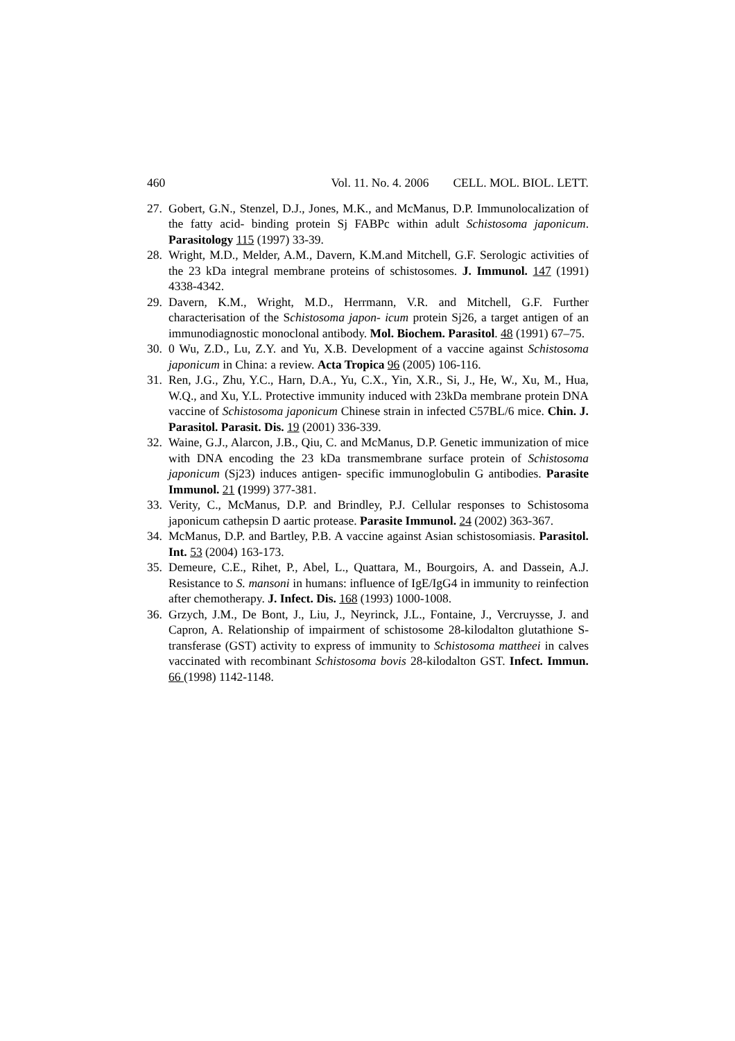460 Vol. 11. No. 4. 2006 CELL. MOL. BIOL. LETT.
27. Gobert, G.N., Stenzel, D.J., Jones, M.K., and McManus, D.P. Immunolocalization of the fatty acid- binding protein Sj FABPc within adult Schistosoma japonicum. Parasitology 115 (1997) 33-39.
28. Wright, M.D., Melder, A.M., Davern, K.M.and Mitchell, G.F. Serologic activities of the 23 kDa integral membrane proteins of schistosomes. J. Immunol. 147 (1991) 4338-4342.
29. Davern, K.M., Wright, M.D., Herrmann, V.R. and Mitchell, G.F. Further characterisation of the Schistosoma japon- icum protein Sj26, a target antigen of an immunodiagnostic monoclonal antibody. Mol. Biochem. Parasitol. 48 (1991) 67–75.
30. 0 Wu, Z.D., Lu, Z.Y. and Yu, X.B. Development of a vaccine against Schistosoma japonicum in China: a review. Acta Tropica 96 (2005) 106-116.
31. Ren, J.G., Zhu, Y.C., Harn, D.A., Yu, C.X., Yin, X.R., Si, J., He, W., Xu, M., Hua, W.Q., and Xu, Y.L. Protective immunity induced with 23kDa membrane protein DNA vaccine of Schistosoma japonicum Chinese strain in infected C57BL/6 mice. Chin. J. Parasitol. Parasit. Dis. 19 (2001) 336-339.
32. Waine, G.J., Alarcon, J.B., Qiu, C. and McManus, D.P. Genetic immunization of mice with DNA encoding the 23 kDa transmembrane surface protein of Schistosoma japonicum (Sj23) induces antigen- specific immunoglobulin G antibodies. Parasite Immunol. 21 (1999) 377-381.
33. Verity, C., McManus, D.P. and Brindley, P.J. Cellular responses to Schistosoma japonicum cathepsin D aartic protease. Parasite Immunol. 24 (2002) 363-367.
34. McManus, D.P. and Bartley, P.B. A vaccine against Asian schistosomiasis. Parasitol. Int. 53 (2004) 163-173.
35. Demeure, C.E., Rihet, P., Abel, L., Quattara, M., Bourgoirs, A. and Dassein, A.J. Resistance to S. mansoni in humans: influence of IgE/IgG4 in immunity to reinfection after chemotherapy. J. Infect. Dis. 168 (1993) 1000-1008.
36. Grzych, J.M., De Bont, J., Liu, J., Neyrinck, J.L., Fontaine, J., Vercruysse, J. and Capron, A. Relationship of impairment of schistosome 28-kilodalton glutathione S-transferase (GST) activity to express of immunity to Schistosoma mattheei in calves vaccinated with recombinant Schistosoma bovis 28-kilodalton GST. Infect. Immun. 66 (1998) 1142-1148.